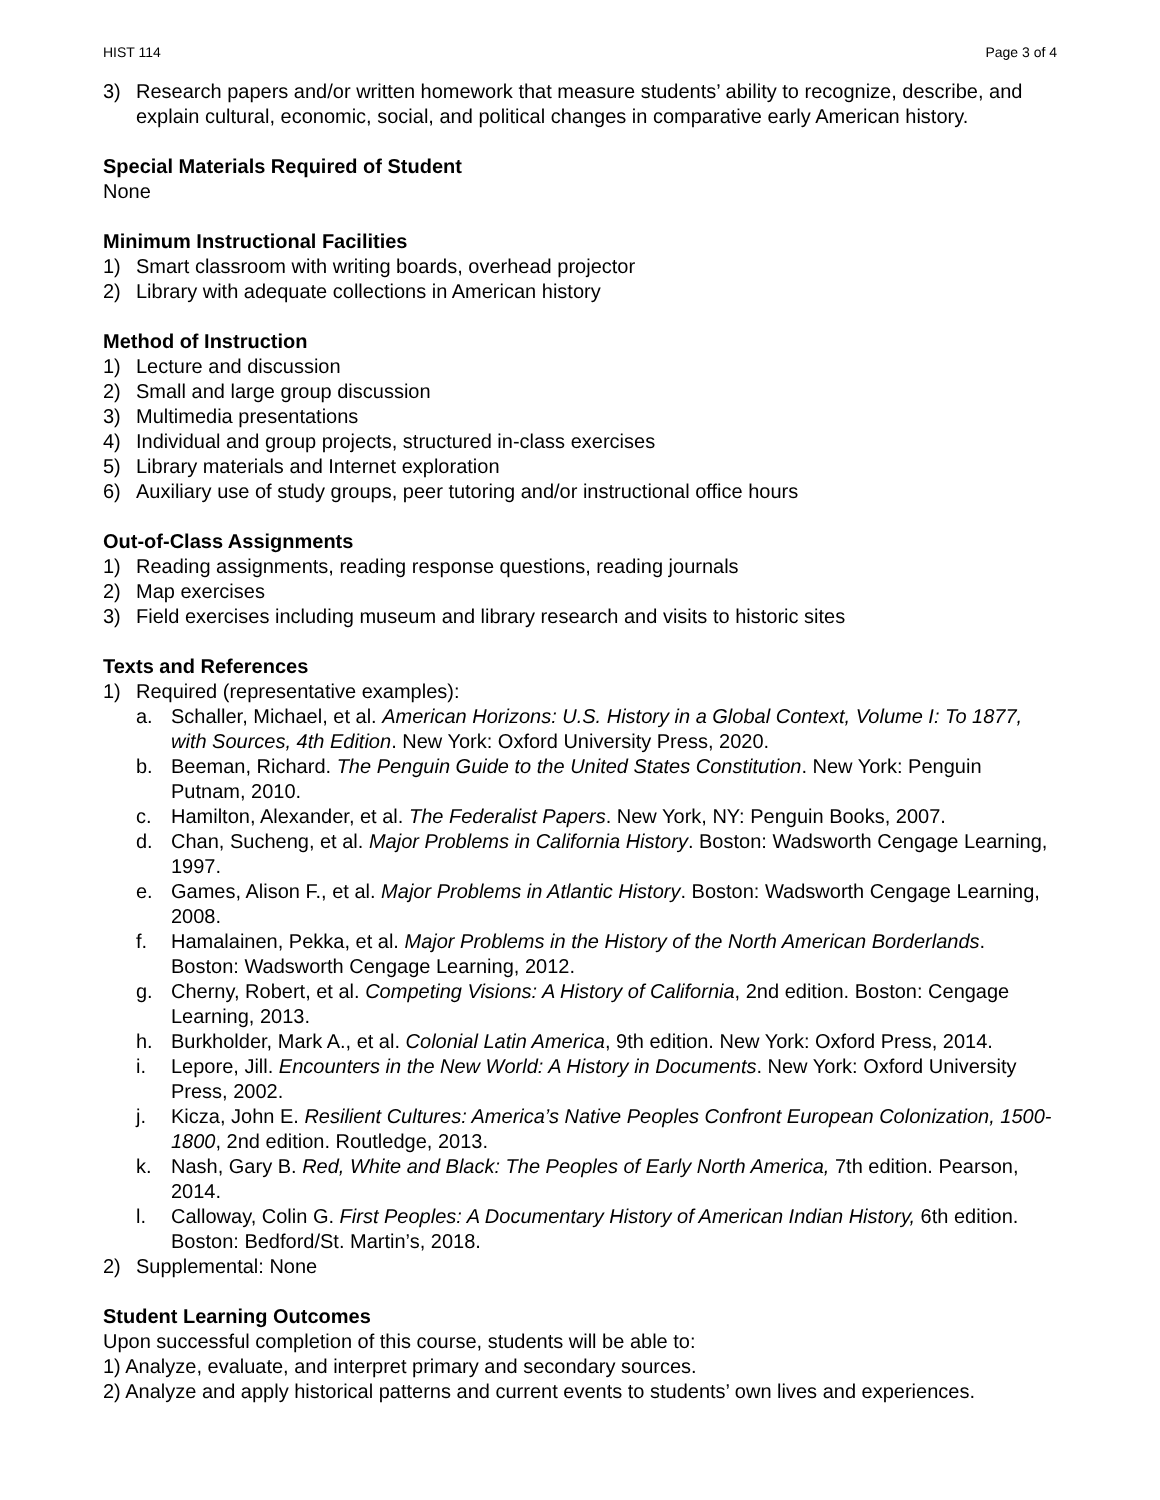HIST 114 Page 3 of 4
3) Research papers and/or written homework that measure students’ ability to recognize, describe, and explain cultural, economic, social, and political changes in comparative early American history.
Special Materials Required of Student
None
Minimum Instructional Facilities
1) Smart classroom with writing boards, overhead projector
2) Library with adequate collections in American history
Method of Instruction
1) Lecture and discussion
2) Small and large group discussion
3) Multimedia presentations
4) Individual and group projects, structured in-class exercises
5) Library materials and Internet exploration
6) Auxiliary use of study groups, peer tutoring and/or instructional office hours
Out-of-Class Assignments
1) Reading assignments, reading response questions, reading journals
2) Map exercises
3) Field exercises including museum and library research and visits to historic sites
Texts and References
1) Required (representative examples):
a. Schaller, Michael, et al. American Horizons: U.S. History in a Global Context, Volume I: To 1877, with Sources, 4th Edition. New York: Oxford University Press, 2020.
b. Beeman, Richard. The Penguin Guide to the United States Constitution. New York: Penguin Putnam, 2010.
c. Hamilton, Alexander, et al. The Federalist Papers. New York, NY: Penguin Books, 2007.
d. Chan, Sucheng, et al. Major Problems in California History. Boston: Wadsworth Cengage Learning, 1997.
e. Games, Alison F., et al. Major Problems in Atlantic History. Boston: Wadsworth Cengage Learning, 2008.
f. Hamalainen, Pekka, et al. Major Problems in the History of the North American Borderlands. Boston: Wadsworth Cengage Learning, 2012.
g. Cherny, Robert, et al. Competing Visions: A History of California, 2nd edition. Boston: Cengage Learning, 2013.
h. Burkholder, Mark A., et al. Colonial Latin America, 9th edition. New York: Oxford Press, 2014.
i. Lepore, Jill. Encounters in the New World: A History in Documents. New York: Oxford University Press, 2002.
j. Kicza, John E. Resilient Cultures: America’s Native Peoples Confront European Colonization, 1500-1800, 2nd edition. Routledge, 2013.
k. Nash, Gary B. Red, White and Black: The Peoples of Early North America, 7th edition. Pearson, 2014.
l. Calloway, Colin G. First Peoples: A Documentary History of American Indian History, 6th edition. Boston: Bedford/St. Martin’s, 2018.
2) Supplemental: None
Student Learning Outcomes
Upon successful completion of this course, students will be able to:
1) Analyze, evaluate, and interpret primary and secondary sources.
2) Analyze and apply historical patterns and current events to students’ own lives and experiences.